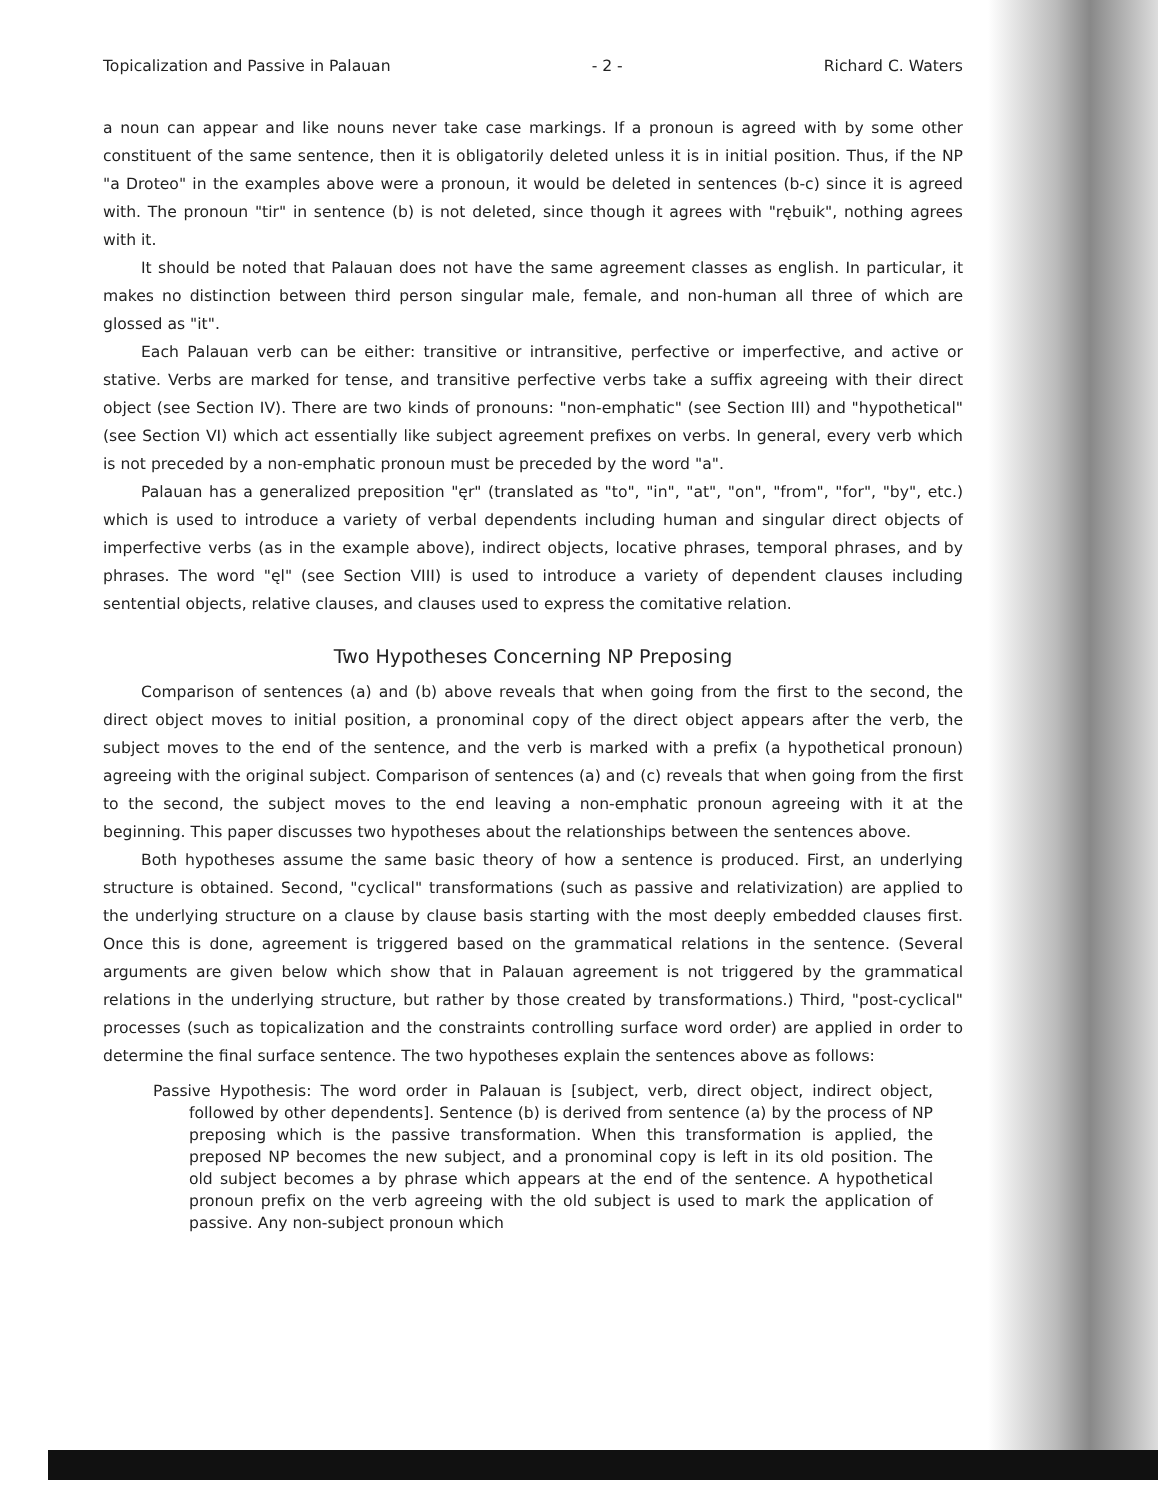Topicalization and Passive in Palauan - 2 - Richard C. Waters
a noun can appear and like nouns never take case markings. If a pronoun is agreed with by some other constituent of the same sentence, then it is obligatorily deleted unless it is in initial position. Thus, if the NP "a Droteo" in the examples above were a pronoun, it would be deleted in sentences (b-c) since it is agreed with. The pronoun "tir" in sentence (b) is not deleted, since though it agrees with "rębuik", nothing agrees with it.
It should be noted that Palauan does not have the same agreement classes as english. In particular, it makes no distinction between third person singular male, female, and non-human all three of which are glossed as "it".
Each Palauan verb can be either: transitive or intransitive, perfective or imperfective, and active or stative. Verbs are marked for tense, and transitive perfective verbs take a suffix agreeing with their direct object (see Section IV). There are two kinds of pronouns: "non-emphatic" (see Section III) and "hypothetical" (see Section VI) which act essentially like subject agreement prefixes on verbs. In general, every verb which is not preceded by a non-emphatic pronoun must be preceded by the word "a".
Palauan has a generalized preposition "ęr" (translated as "to", "in", "at", "on", "from", "for", "by", etc.) which is used to introduce a variety of verbal dependents including human and singular direct objects of imperfective verbs (as in the example above), indirect objects, locative phrases, temporal phrases, and by phrases. The word "ęl" (see Section VIII) is used to introduce a variety of dependent clauses including sentential objects, relative clauses, and clauses used to express the comitative relation.
Two Hypotheses Concerning NP Preposing
Comparison of sentences (a) and (b) above reveals that when going from the first to the second, the direct object moves to initial position, a pronominal copy of the direct object appears after the verb, the subject moves to the end of the sentence, and the verb is marked with a prefix (a hypothetical pronoun) agreeing with the original subject. Comparison of sentences (a) and (c) reveals that when going from the first to the second, the subject moves to the end leaving a non-emphatic pronoun agreeing with it at the beginning. This paper discusses two hypotheses about the relationships between the sentences above.
Both hypotheses assume the same basic theory of how a sentence is produced. First, an underlying structure is obtained. Second, "cyclical" transformations (such as passive and relativization) are applied to the underlying structure on a clause by clause basis starting with the most deeply embedded clauses first. Once this is done, agreement is triggered based on the grammatical relations in the sentence. (Several arguments are given below which show that in Palauan agreement is not triggered by the grammatical relations in the underlying structure, but rather by those created by transformations.) Third, "post-cyclical" processes (such as topicalization and the constraints controlling surface word order) are applied in order to determine the final surface sentence. The two hypotheses explain the sentences above as follows:
Passive Hypothesis: The word order in Palauan is [subject, verb, direct object, indirect object, followed by other dependents]. Sentence (b) is derived from sentence (a) by the process of NP preposing which is the passive transformation. When this transformation is applied, the preposed NP becomes the new subject, and a pronominal copy is left in its old position. The old subject becomes a by phrase which appears at the end of the sentence. A hypothetical pronoun prefix on the verb agreeing with the old subject is used to mark the application of passive. Any non-subject pronoun which